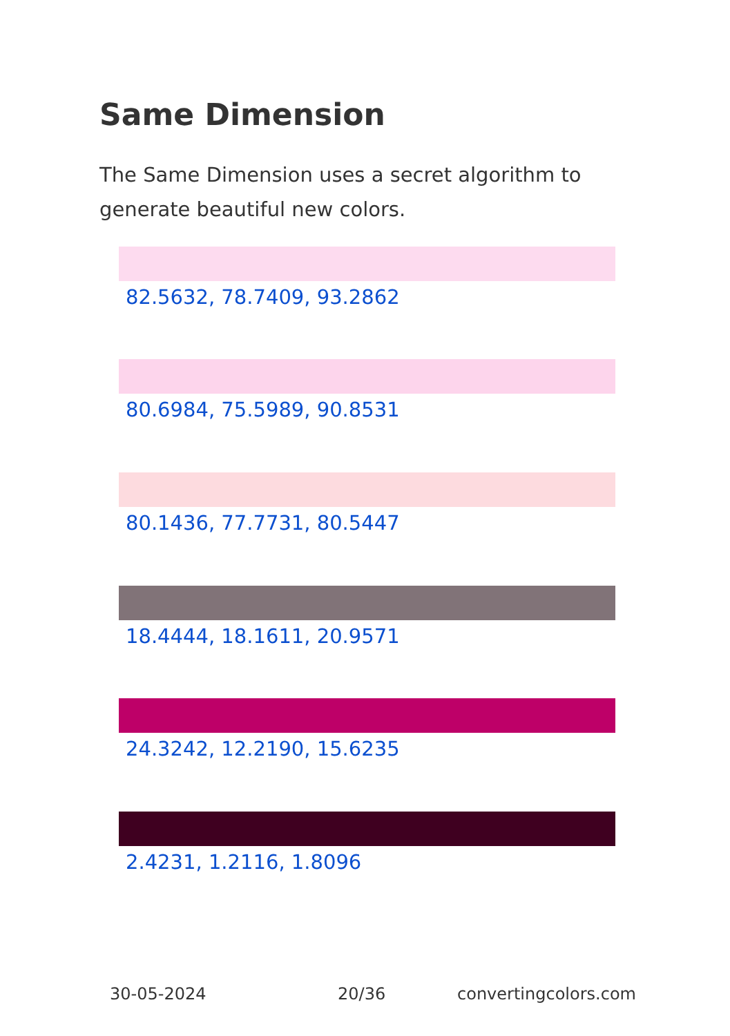Same Dimension
The Same Dimension uses a secret algorithm to generate beautiful new colors.
82.5632, 78.7409, 93.2862
80.6984, 75.5989, 90.8531
80.1436, 77.7731, 80.5447
18.4444, 18.1611, 20.9571
24.3242, 12.2190, 15.6235
2.4231, 1.2116, 1.8096
30-05-2024 20/36 convertingcolors.com